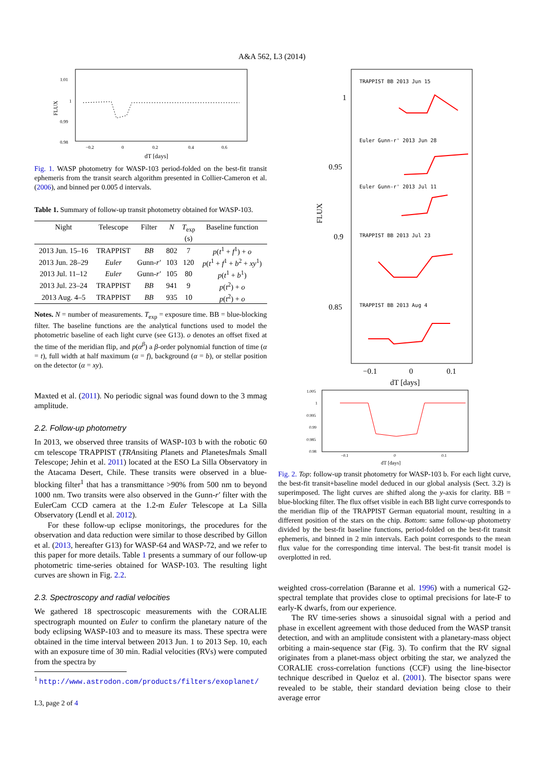A&A 562, L3 (2014)
1.01
1
0.99
0.98
−0.2
0
0.2
0.4
0.6
dT [days]
FLUX
Fig. 1. WASP photometry for WASP-103 period-folded on the best-fit transit ephemeris from the transit search algorithm presented in Collier-Cameron et al. (2006), and binned per 0.005 d intervals.
Table 1. Summary of follow-up transit photometry obtained for WASP-103.
| Night | Telescope | Filter | N | T<sub>exp</sub> (s) | Baseline function |
| --- | --- | --- | --- | --- | --- |
| 2013 Jun. 15–16 | TRAPPIST | BB | 802 | 7 | p ( t<sup>1</sup> + f<sup>1</sup>) + o |
| 2013 Jun. 28–29 | Euler | Gunn- r′ | 103 | 120 | p ( t<sup>1</sup> + f<sup>1</sup> + b<sup>2</sup> + xy<sup>1</sup>) |
| 2013 Jul. 11–12 | Euler | Gunn- r′ | 105 | 80 | p ( t<sup>1</sup> + b<sup>1</sup>) |
| 2013 Jul. 23–24 | TRAPPIST | BB | 941 | 9 | p ( t<sup>2</sup>) + o |
| 2013 Aug. 4–5 | TRAPPIST | BB | 935 | 10 | p ( t<sup>2</sup>) + o |
Notes. N = number of measurements. T<sub>exp</sub> = exposure time. BB = blue-blocking filter. The baseline functions are the analytical functions used to model the photometric baseline of each light curve (see G13). o denotes an offset fixed at the time of the meridian flip, and p(α<sup>β</sup>) a β-order polynomial function of time (α = t), full width at half maximum (α = f), background (α = b), or stellar position on the detector (α = xy).
Maxted et al. (2011). No periodic signal was found down to the 3 mmag amplitude.
2.2. Follow-up photometry
In 2013, we observed three transits of WASP-103 b with the robotic 60 cm telescope TRAPPIST (TRAnsiting Planets and PlanetesImals Small Telescope; Jehin et al. 2011) located at the ESO La Silla Observatory in the Atacama Desert, Chile. These transits were observed in a blue-blocking filter<sup>1</sup> that has a transmittance >90% from 500 nm to beyond 1000 nm. Two transits were also observed in the Gunn-r′ filter with the EulerCam CCD camera at the 1.2-m Euler Telescope at La Silla Observatory (Lendl et al. 2012).
For these follow-up eclipse monitorings, the procedures for the observation and data reduction were similar to those described by Gillon et al. (2013, hereafter G13) for WASP-64 and WASP-72, and we refer to this paper for more details. Table 1 presents a summary of our follow-up photometric time-series obtained for WASP-103. The resulting light curves are shown in Fig. 2.2.
2.3. Spectroscopy and radial velocities
We gathered 18 spectroscopic measurements with the CORALIE spectrograph mounted on Euler to confirm the planetary nature of the body eclipsing WASP-103 and to measure its mass. These spectra were obtained in the time interval between 2013 Jun. 1 to 2013 Sep. 10, each with an exposure time of 30 min. Radial velocities (RVs) were computed from the spectra by
<sup>1</sup> http://www.astrodon.com/products/filters/exoplanet/
L3, page 2 of 4
1
0.95
0.9
0.85
−0.1
0
0.1
dT [days]
FLUX
TRAPPIST BB 2013 Jun 15
Euler Gunn-r' 2013 Jun 28
Euler Gunn-r' 2013 Jul 11
TRAPPIST BB 2013 Jul 23
TRAPPIST BB 2013 Aug 4
1.005
1
0.995
0.99
0.985
0.98
−0.1
0
0.1
dT [days]
Fig. 2. Top: follow-up transit photometry for WASP-103 b. For each light curve, the best-fit transit+baseline model deduced in our global analysis (Sect. 3.2) is superimposed. The light curves are shifted along the y-axis for clarity. BB = blue-blocking filter. The flux offset visible in each BB light curve corresponds to the meridian flip of the TRAPPIST German equatorial mount, resulting in a different position of the stars on the chip. Bottom: same follow-up photometry divided by the best-fit baseline functions, period-folded on the best-fit transit ephemeris, and binned in 2 min intervals. Each point corresponds to the mean flux value for the corresponding time interval. The best-fit transit model is overplotted in red.
weighted cross-correlation (Baranne et al. 1996) with a numerical G2-spectral template that provides close to optimal precisions for late-F to early-K dwarfs, from our experience.
The RV time-series shows a sinusoidal signal with a period and phase in excellent agreement with those deduced from the WASP transit detection, and with an amplitude consistent with a planetary-mass object orbiting a main-sequence star (Fig. 3). To confirm that the RV signal originates from a planet-mass object orbiting the star, we analyzed the CORALIE cross-correlation functions (CCF) using the line-bisector technique described in Queloz et al. (2001). The bisector spans were revealed to be stable, their standard deviation being close to their average error